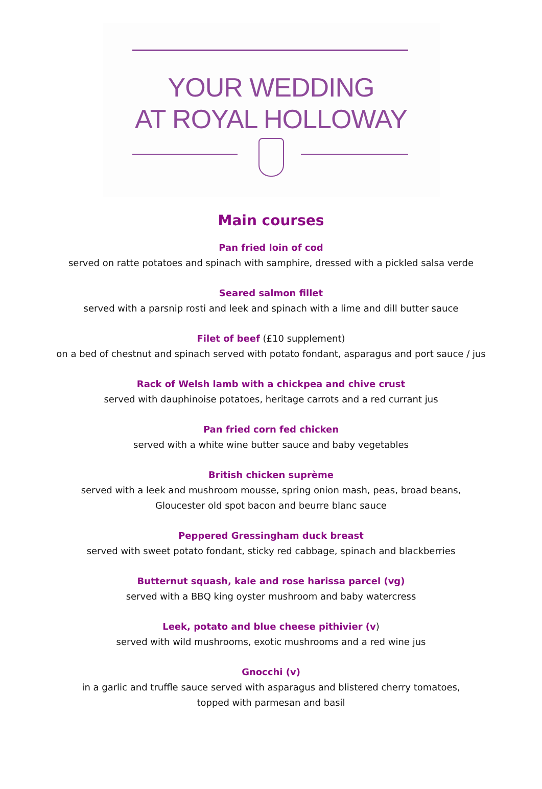YOUR WEDDING
AT ROYAL HOLLOWAY
Main courses
Pan fried loin of cod
served on ratte potatoes and spinach with samphire, dressed with a pickled salsa verde
Seared salmon fillet
served with a parsnip rosti and leek and spinach with a lime and dill butter sauce
Filet of beef (£10 supplement)
on a bed of chestnut and spinach served with potato fondant, asparagus and port sauce / jus
Rack of Welsh lamb with a chickpea and chive crust
served with dauphinoise potatoes, heritage carrots and a red currant jus
Pan fried corn fed chicken
served with a white wine butter sauce and baby vegetables
British chicken suprème
served with a leek and mushroom mousse, spring onion mash, peas, broad beans,
Gloucester old spot bacon and beurre blanc sauce
Peppered Gressingham duck breast
served with sweet potato fondant, sticky red cabbage, spinach and blackberries
Butternut squash, kale and rose harissa parcel (vg)
served with a BBQ king oyster mushroom and baby watercress
Leek, potato and blue cheese pithivier (v)
served with wild mushrooms, exotic mushrooms and a red wine jus
Gnocchi (v)
in a garlic and truffle sauce served with asparagus and blistered cherry tomatoes,
topped with parmesan and basil